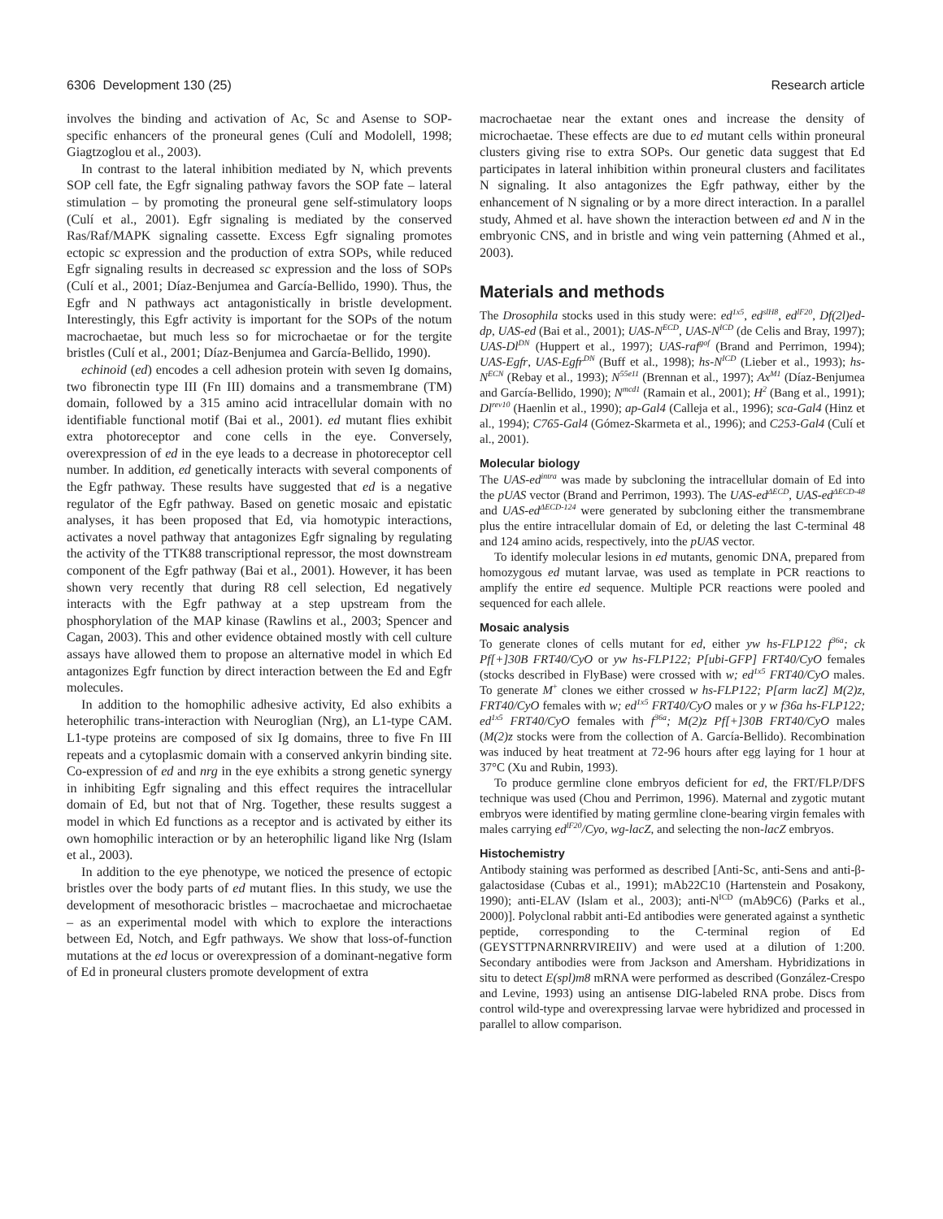6306 Development 130 (25) Research article
involves the binding and activation of Ac, Sc and Asense to SOP-specific enhancers of the proneural genes (Culí and Modolell, 1998; Giagtzoglou et al., 2003).
In contrast to the lateral inhibition mediated by N, which prevents SOP cell fate, the Egfr signaling pathway favors the SOP fate – lateral stimulation – by promoting the proneural gene self-stimulatory loops (Culí et al., 2001). Egfr signaling is mediated by the conserved Ras/Raf/MAPK signaling cassette. Excess Egfr signaling promotes ectopic sc expression and the production of extra SOPs, while reduced Egfr signaling results in decreased sc expression and the loss of SOPs (Culí et al., 2001; Díaz-Benjumea and García-Bellido, 1990). Thus, the Egfr and N pathways act antagonistically in bristle development. Interestingly, this Egfr activity is important for the SOPs of the notum macrochaetae, but much less so for microchaetae or for the tergite bristles (Culí et al., 2001; Díaz-Benjumea and García-Bellido, 1990).
echinoid (ed) encodes a cell adhesion protein with seven Ig domains, two fibronectin type III (Fn III) domains and a transmembrane (TM) domain, followed by a 315 amino acid intracellular domain with no identifiable functional motif (Bai et al., 2001). ed mutant flies exhibit extra photoreceptor and cone cells in the eye. Conversely, overexpression of ed in the eye leads to a decrease in photoreceptor cell number. In addition, ed genetically interacts with several components of the Egfr pathway. These results have suggested that ed is a negative regulator of the Egfr pathway. Based on genetic mosaic and epistatic analyses, it has been proposed that Ed, via homotypic interactions, activates a novel pathway that antagonizes Egfr signaling by regulating the activity of the TTK88 transcriptional repressor, the most downstream component of the Egfr pathway (Bai et al., 2001). However, it has been shown very recently that during R8 cell selection, Ed negatively interacts with the Egfr pathway at a step upstream from the phosphorylation of the MAP kinase (Rawlins et al., 2003; Spencer and Cagan, 2003). This and other evidence obtained mostly with cell culture assays have allowed them to propose an alternative model in which Ed antagonizes Egfr function by direct interaction between the Ed and Egfr molecules.
In addition to the homophilic adhesive activity, Ed also exhibits a heterophilic trans-interaction with Neuroglian (Nrg), an L1-type CAM. L1-type proteins are composed of six Ig domains, three to five Fn III repeats and a cytoplasmic domain with a conserved ankyrin binding site. Co-expression of ed and nrg in the eye exhibits a strong genetic synergy in inhibiting Egfr signaling and this effect requires the intracellular domain of Ed, but not that of Nrg. Together, these results suggest a model in which Ed functions as a receptor and is activated by either its own homophilic interaction or by an heterophilic ligand like Nrg (Islam et al., 2003).
In addition to the eye phenotype, we noticed the presence of ectopic bristles over the body parts of ed mutant flies. In this study, we use the development of mesothoracic bristles – macrochaetae and microchaetae – as an experimental model with which to explore the interactions between Ed, Notch, and Egfr pathways. We show that loss-of-function mutations at the ed locus or overexpression of a dominant-negative form of Ed in proneural clusters promote development of extra
macrochaetae near the extant ones and increase the density of microchaetae. These effects are due to ed mutant cells within proneural clusters giving rise to extra SOPs. Our genetic data suggest that Ed participates in lateral inhibition within proneural clusters and facilitates N signaling. It also antagonizes the Egfr pathway, either by the enhancement of N signaling or by a more direct interaction. In a parallel study, Ahmed et al. have shown the interaction between ed and N in the embryonic CNS, and in bristle and wing vein patterning (Ahmed et al., 2003).
Materials and methods
The Drosophila stocks used in this study were: ed<sup>1x5</sup>, ed<sup>slH8</sup>, ed<sup>lF20</sup>, Df(2l)ed-dp, UAS-ed (Bai et al., 2001); UAS-N<sup>ECD</sup>, UAS-N<sup>ICD</sup> (de Celis and Bray, 1997); UAS-Dl<sup>DN</sup> (Huppert et al., 1997); UAS-raf<sup>gof</sup> (Brand and Perrimon, 1994); UAS-Egfr, UAS-Egfr<sup>DN</sup> (Buff et al., 1998); hs-N<sup>ICD</sup> (Lieber et al., 1993); hs-N<sup>ECN</sup> (Rebay et al., 1993); N<sup>55e11</sup> (Brennan et al., 1997); Ax<sup>M1</sup> (Díaz-Benjumea and García-Bellido, 1990); N<sup>mcd1</sup> (Ramain et al., 2001); H<sup>2</sup> (Bang et al., 1991); Dl<sup>rev10</sup> (Haenlin et al., 1990); ap-Gal4 (Calleja et al., 1996); sca-Gal4 (Hinz et al., 1994); C765-Gal4 (Gómez-Skarmeta et al., 1996); and C253-Gal4 (Culí et al., 2001).
Molecular biology
The UAS-ed<sup>intra</sup> was made by subcloning the intracellular domain of Ed into the pUAS vector (Brand and Perrimon, 1993). The UAS-ed<sup>ΔECD</sup>, UAS-ed<sup>ΔECD-48</sup> and UAS-ed<sup>ΔECD-124</sup> were generated by subcloning either the transmembrane plus the entire intracellular domain of Ed, or deleting the last C-terminal 48 and 124 amino acids, respectively, into the pUAS vector.
To identify molecular lesions in ed mutants, genomic DNA, prepared from homozygous ed mutant larvae, was used as template in PCR reactions to amplify the entire ed sequence. Multiple PCR reactions were pooled and sequenced for each allele.
Mosaic analysis
To generate clones of cells mutant for ed, either yw hs-FLP122 f<sup>36a</sup>; ck Pf[+]30B FRT40/CyO or yw hs-FLP122; P[ubi-GFP] FRT40/CyO females (stocks described in FlyBase) were crossed with w; ed<sup>1x5</sup> FRT40/CyO males. To generate M<sup>+</sup> clones we either crossed w hs-FLP122; P[arm lacZ] M(2)z, FRT40/CyO females with w; ed<sup>1x5</sup> FRT40/CyO males or y w f36a hs-FLP122; ed<sup>1x5</sup> FRT40/CyO females with f<sup>36a</sup>; M(2)z Pf[+]30B FRT40/CyO males (M(2)z stocks were from the collection of A. García-Bellido). Recombination was induced by heat treatment at 72-96 hours after egg laying for 1 hour at 37°C (Xu and Rubin, 1993).
To produce germline clone embryos deficient for ed, the FRT/FLP/DFS technique was used (Chou and Perrimon, 1996). Maternal and zygotic mutant embryos were identified by mating germline clone-bearing virgin females with males carrying ed<sup>lF20</sup>/Cyo, wg-lacZ, and selecting the non-lacZ embryos.
Histochemistry
Antibody staining was performed as described [Anti-Sc, anti-Sens and anti-β-galactosidase (Cubas et al., 1991); mAb22C10 (Hartenstein and Posakony, 1990); anti-ELAV (Islam et al., 2003); anti-N<sup>ICD</sup> (mAb9C6) (Parks et al., 2000)]. Polyclonal rabbit anti-Ed antibodies were generated against a synthetic peptide, corresponding to the C-terminal region of Ed (GEYSTTPNARNRRVIREIIV) and were used at a dilution of 1:200. Secondary antibodies were from Jackson and Amersham. Hybridizations in situ to detect E(spl)m8 mRNA were performed as described (González-Crespo and Levine, 1993) using an antisense DIG-labeled RNA probe. Discs from control wild-type and overexpressing larvae were hybridized and processed in parallel to allow comparison.